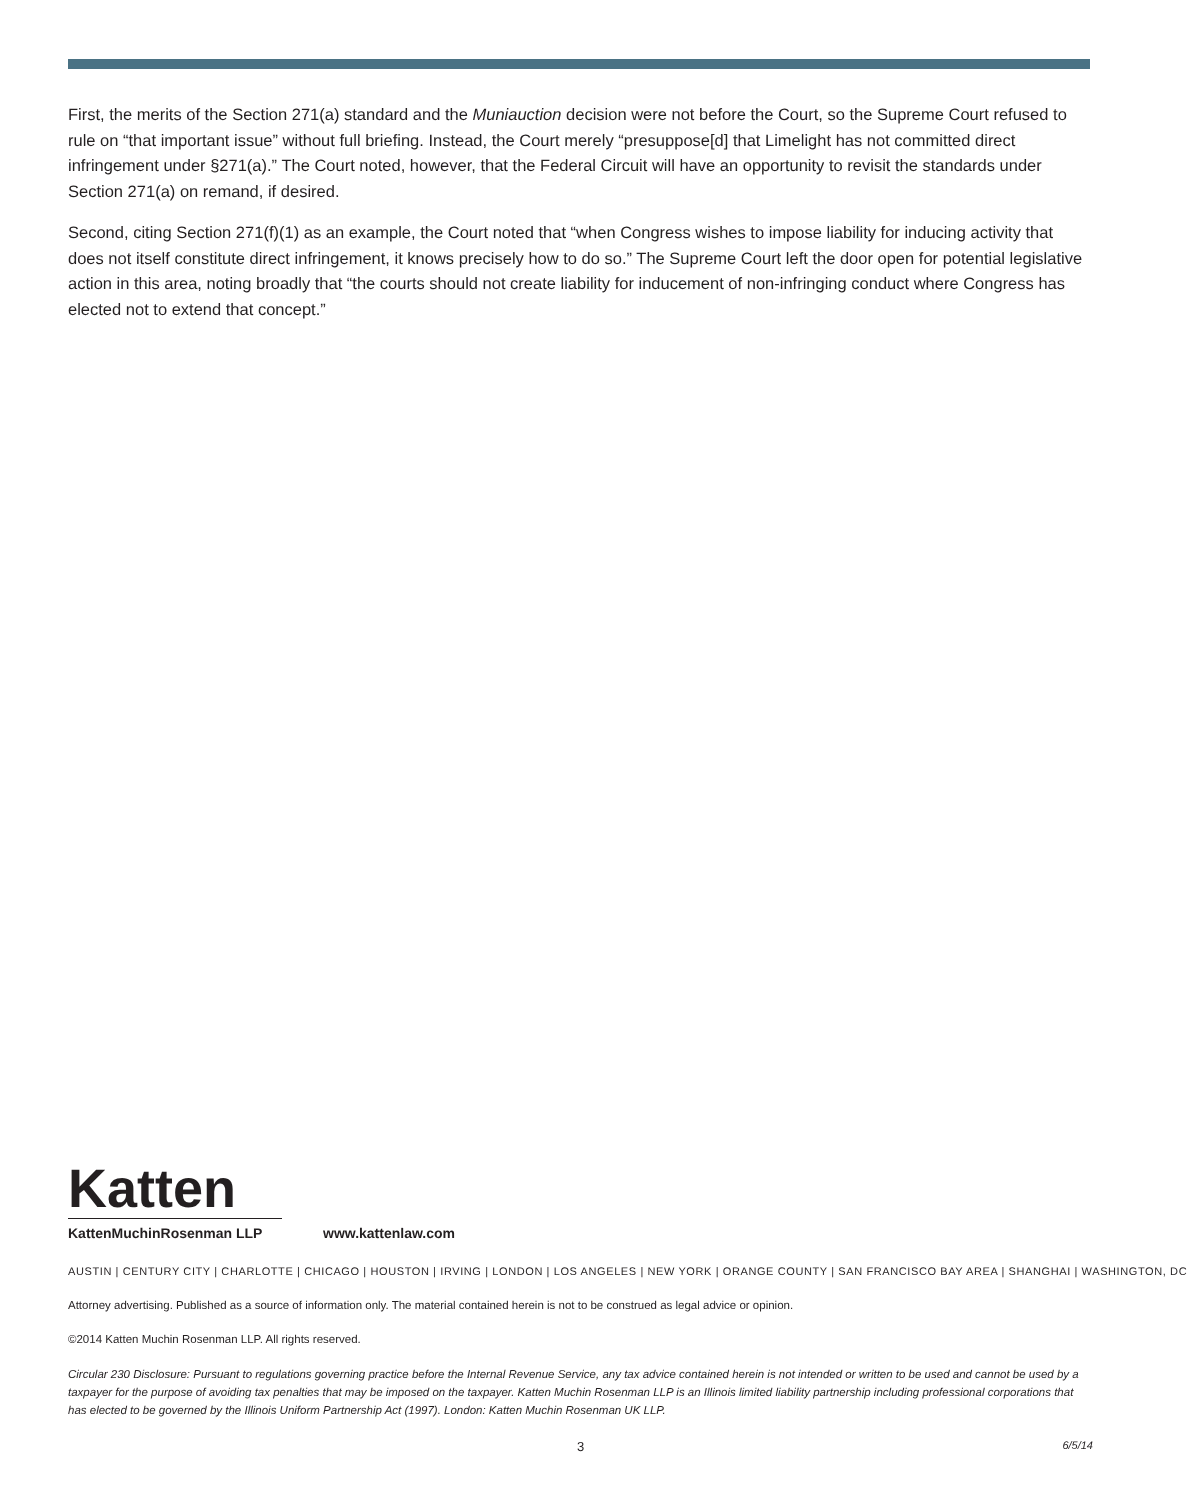First, the merits of the Section 271(a) standard and the Muniauction decision were not before the Court, so the Supreme Court refused to rule on “that important issue” without full briefing. Instead, the Court merely “presuppose[d] that Limelight has not committed direct infringement under §271(a).” The Court noted, however, that the Federal Circuit will have an opportunity to revisit the standards under Section 271(a) on remand, if desired.
Second, citing Section 271(f)(1) as an example, the Court noted that “when Congress wishes to impose liability for inducing activity that does not itself constitute direct infringement, it knows precisely how to do so.” The Supreme Court left the door open for potential legislative action in this area, noting broadly that “the courts should not create liability for inducement of non-infringing conduct where Congress has elected not to extend that concept.”
Katten
KattenMuchinRosenman LLP www.kattenlaw.com
AUSTIN | CENTURY CITY | CHARLOTTE | CHICAGO | HOUSTON | IRVING | LONDON | LOS ANGELES | NEW YORK | ORANGE COUNTY | SAN FRANCISCO BAY AREA | SHANGHAI | WASHINGTON, DC
Attorney advertising. Published as a source of information only. The material contained herein is not to be construed as legal advice or opinion.
©2014 Katten Muchin Rosenman LLP. All rights reserved.
Circular 230 Disclosure: Pursuant to regulations governing practice before the Internal Revenue Service, any tax advice contained herein is not intended or written to be used and cannot be used by a taxpayer for the purpose of avoiding tax penalties that may be imposed on the taxpayer. Katten Muchin Rosenman LLP is an Illinois limited liability partnership including professional corporations that has elected to be governed by the Illinois Uniform Partnership Act (1997). London: Katten Muchin Rosenman UK LLP.
3 6/5/14